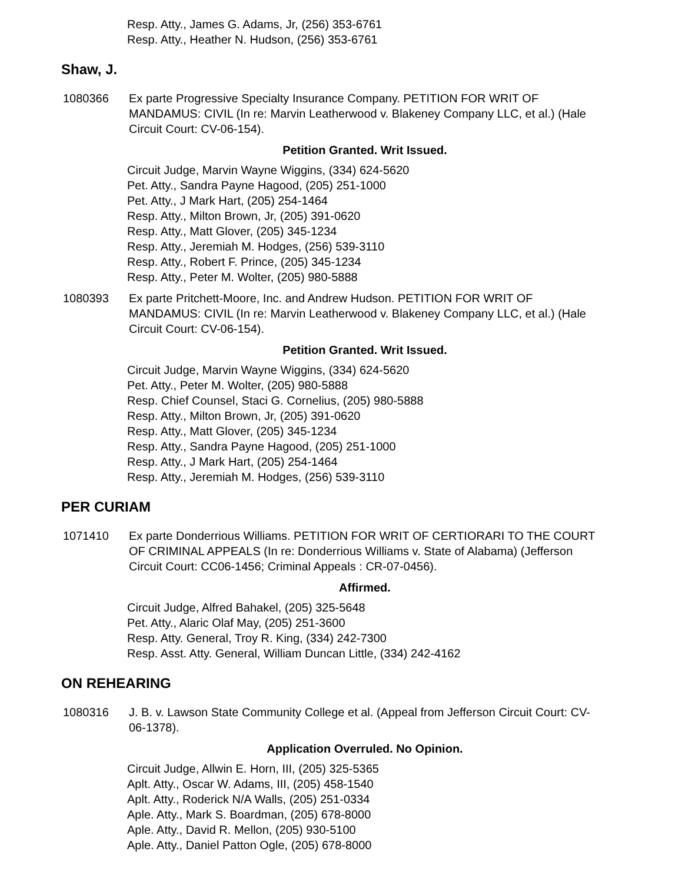Resp. Atty., James G. Adams, Jr, (256) 353-6761
Resp. Atty., Heather N. Hudson, (256) 353-6761
Shaw, J.
1080366 Ex parte Progressive Specialty Insurance Company. PETITION FOR WRIT OF MANDAMUS: CIVIL (In re: Marvin Leatherwood v. Blakeney Company LLC, et al.) (Hale Circuit Court: CV-06-154).
Petition Granted. Writ Issued.
Circuit Judge, Marvin Wayne Wiggins, (334) 624-5620
Pet. Atty., Sandra Payne Hagood, (205) 251-1000
Pet. Atty., J Mark Hart, (205) 254-1464
Resp. Atty., Milton Brown, Jr, (205) 391-0620
Resp. Atty., Matt Glover, (205) 345-1234
Resp. Atty., Jeremiah M. Hodges, (256) 539-3110
Resp. Atty., Robert F. Prince, (205) 345-1234
Resp. Atty., Peter M. Wolter, (205) 980-5888
1080393 Ex parte Pritchett-Moore, Inc. and Andrew Hudson. PETITION FOR WRIT OF MANDAMUS: CIVIL (In re: Marvin Leatherwood v. Blakeney Company LLC, et al.) (Hale Circuit Court: CV-06-154).
Petition Granted. Writ Issued.
Circuit Judge, Marvin Wayne Wiggins, (334) 624-5620
Pet. Atty., Peter M. Wolter, (205) 980-5888
Resp. Chief Counsel, Staci G. Cornelius, (205) 980-5888
Resp. Atty., Milton Brown, Jr, (205) 391-0620
Resp. Atty., Matt Glover, (205) 345-1234
Resp. Atty., Sandra Payne Hagood, (205) 251-1000
Resp. Atty., J Mark Hart, (205) 254-1464
Resp. Atty., Jeremiah M. Hodges, (256) 539-3110
PER CURIAM
1071410 Ex parte Donderrious Williams. PETITION FOR WRIT OF CERTIORARI TO THE COURT OF CRIMINAL APPEALS (In re: Donderrious Williams v. State of Alabama) (Jefferson Circuit Court: CC06-1456; Criminal Appeals : CR-07-0456).
Affirmed.
Circuit Judge, Alfred Bahakel, (205) 325-5648
Pet. Atty., Alaric Olaf May, (205) 251-3600
Resp. Atty. General, Troy R. King, (334) 242-7300
Resp. Asst. Atty. General, William Duncan Little, (334) 242-4162
ON REHEARING
1080316 J. B. v. Lawson State Community College et al. (Appeal from Jefferson Circuit Court: CV-06-1378).
Application Overruled. No Opinion.
Circuit Judge, Allwin E. Horn, III, (205) 325-5365
Aplt. Atty., Oscar W. Adams, III, (205) 458-1540
Aplt. Atty., Roderick N/A Walls, (205) 251-0334
Aple. Atty., Mark S. Boardman, (205) 678-8000
Aple. Atty., David R. Mellon, (205) 930-5100
Aple. Atty., Daniel Patton Ogle, (205) 678-8000